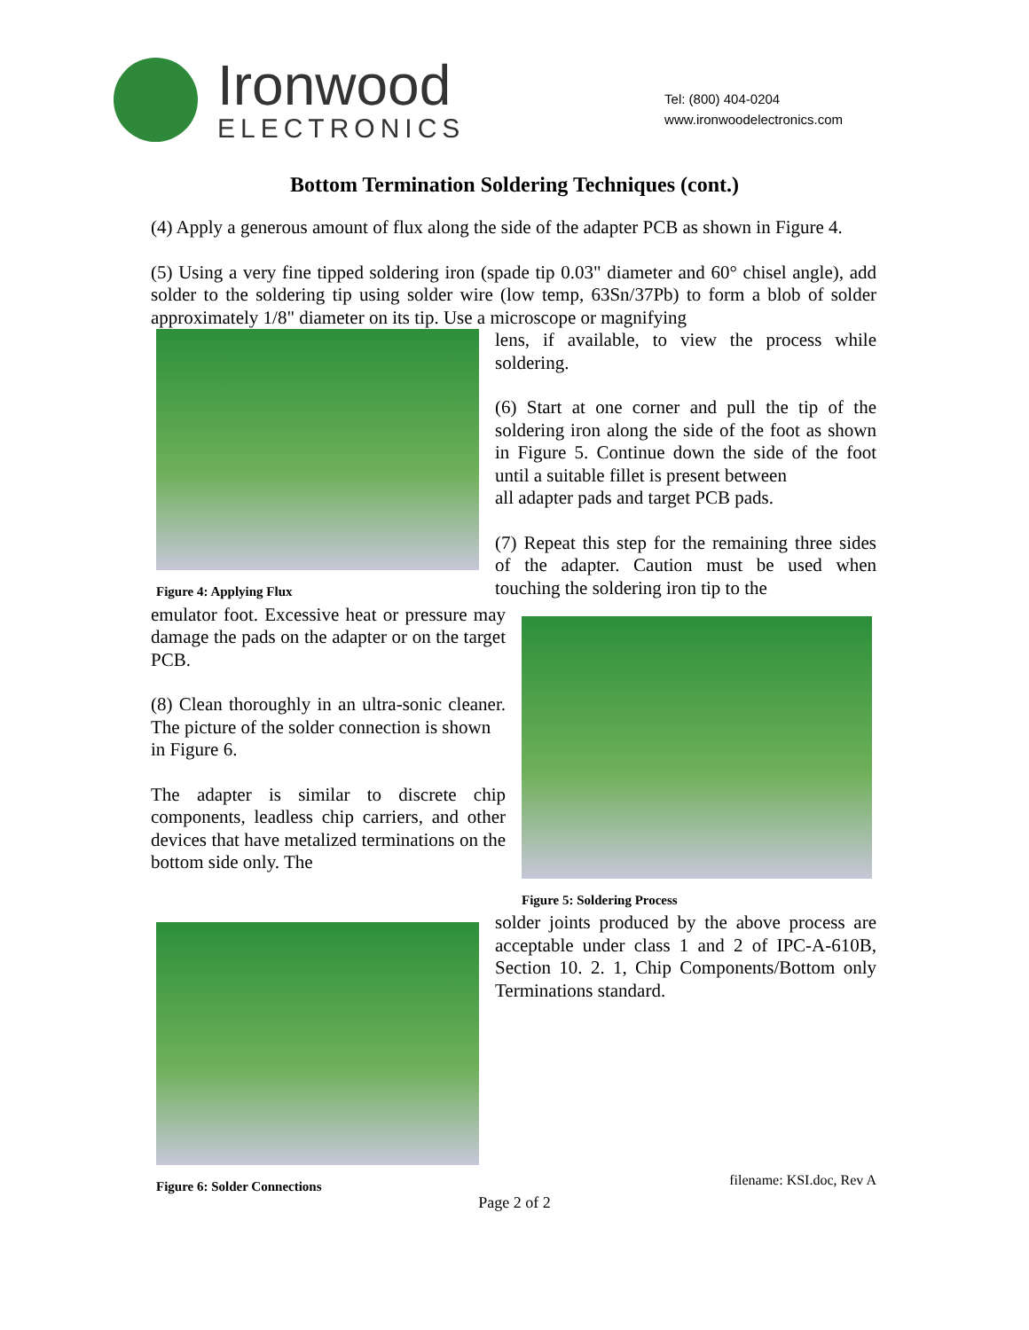Ironwood
ELECTRONICS
Tel: (800) 404-0204
www.ironwoodelectronics.com
Bottom Termination Soldering Techniques (cont.)
(4) Apply a generous amount of flux along the side of the adapter PCB as shown in Figure 4.
(5) Using a very fine tipped soldering iron (spade tip 0.03" diameter and 60° chisel angle), add solder to the soldering tip using solder wire (low temp, 63Sn/37Pb) to form a blob of solder approximately 1/8" diameter on its tip. Use a microscope or magnifying
Figure 4: Applying Flux
lens, if available, to view the process while soldering.
(6) Start at one corner and pull the tip of the soldering iron along the side of the foot as shown in Figure 5. Continue down the side of the foot until a suitable fillet is present between
all adapter pads and target PCB pads.
(7) Repeat this step for the remaining three sides of the adapter. Caution must be used when touching the soldering iron tip to the
emulator foot. Excessive heat or pressure may damage the pads on the adapter or on the target PCB.
(8) Clean thoroughly in an ultra-sonic cleaner. The picture of the solder connection is shown
in Figure 6.
The adapter is similar to discrete chip components, leadless chip carriers, and other devices that have metalized terminations on the bottom side only. The
Figure 5: Soldering Process
Figure 6: Solder Connections
solder joints produced by the above process are acceptable under class 1 and 2 of IPC-A-610B, Section 10. 2. 1, Chip Components/Bottom only Terminations standard.
filename: KSI.doc, Rev A
Page 2 of 2